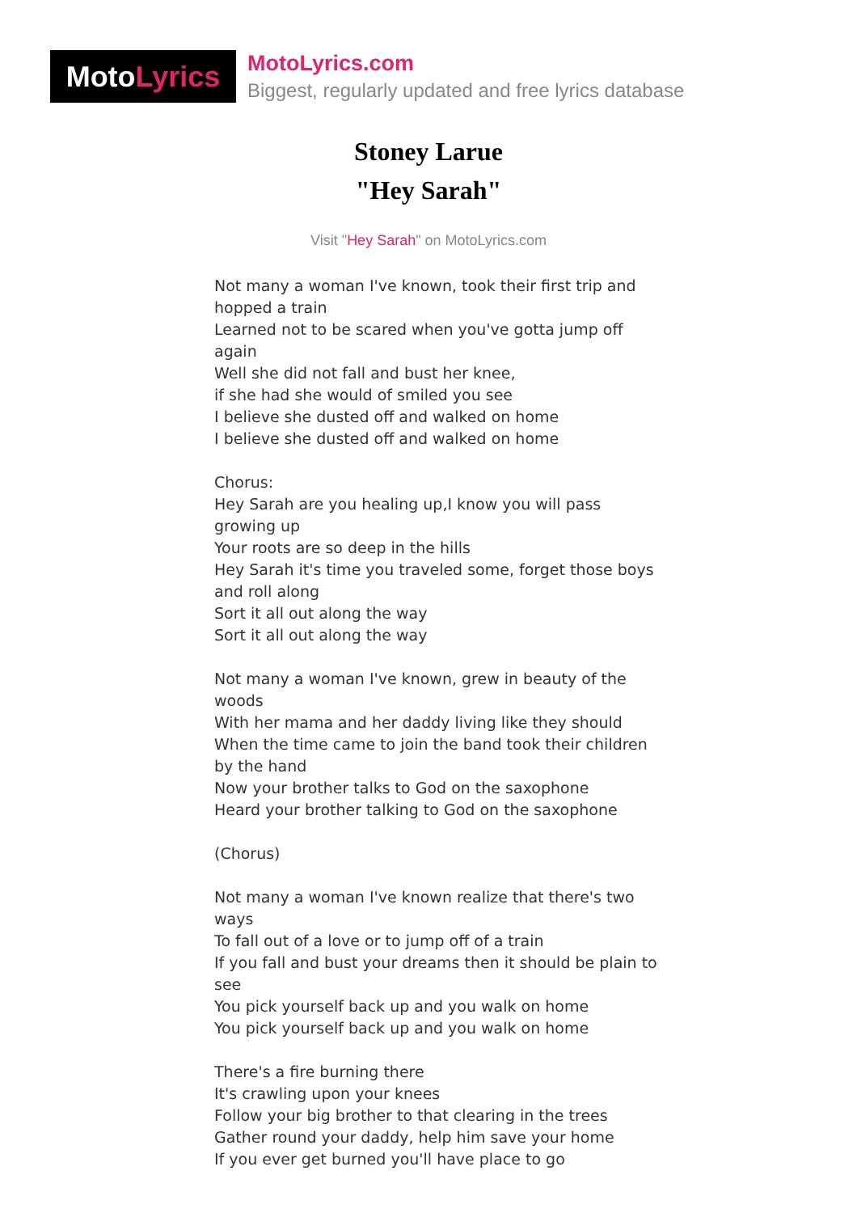Moto Lyrics
MotoLyrics.com
Biggest, regularly updated and free lyrics database
Stoney Larue
"Hey Sarah"
Visit "Hey Sarah" on MotoLyrics.com
Not many a woman I've known, took their first trip and hopped a train
Learned not to be scared when you've gotta jump off again
Well she did not fall and bust her knee,
if she had she would of smiled you see
I believe she dusted off and walked on home
I believe she dusted off and walked on home
Chorus:
Hey Sarah are you healing up,I know you will pass growing up
Your roots are so deep in the hills
Hey Sarah it's time you traveled some, forget those boys and roll along
Sort it all out along the way
Sort it all out along the way
Not many a woman I've known, grew in beauty of the woods
With her mama and her daddy living like they should
When the time came to join the band took their children by the hand
Now your brother talks to God on the saxophone
Heard your brother talking to God on the saxophone
(Chorus)
Not many a woman I've known realize that there's two ways
To fall out of a love or to jump off of a train
If you fall and bust your dreams then it should be plain to see
You pick yourself back up and you walk on home
You pick yourself back up and you walk on home
There's a fire burning there
It's crawling upon your knees
Follow your big brother to that clearing in the trees
Gather round your daddy, help him save your home
If you ever get burned you'll have place to go